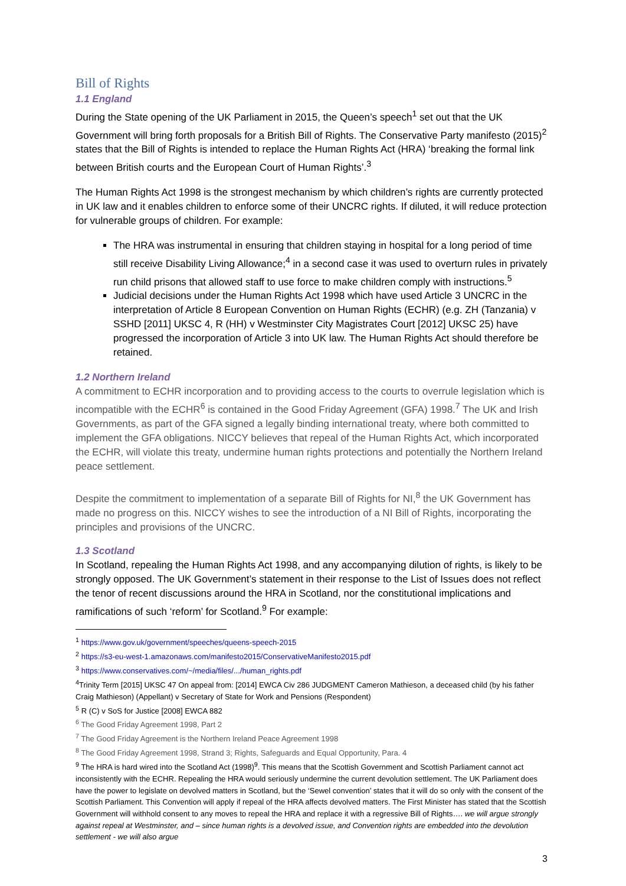Bill of Rights
1.1 England
During the State opening of the UK Parliament in 2015, the Queen’s speech<sup>1</sup> set out that the UK Government will bring forth proposals for a British Bill of Rights. The Conservative Party manifesto (2015)<sup>2</sup> states that the Bill of Rights is intended to replace the Human Rights Act (HRA) ‘breaking the formal link between British courts and the European Court of Human Rights’.<sup>3</sup>
The Human Rights Act 1998 is the strongest mechanism by which children’s rights are currently protected in UK law and it enables children to enforce some of their UNCRC rights. If diluted, it will reduce protection for vulnerable groups of children. For example:
The HRA was instrumental in ensuring that children staying in hospital for a long period of time still receive Disability Living Allowance;<sup>4</sup> in a second case it was used to overturn rules in privately run child prisons that allowed staff to use force to make children comply with instructions.<sup>5</sup>
Judicial decisions under the Human Rights Act 1998 which have used Article 3 UNCRC in the interpretation of Article 8 European Convention on Human Rights (ECHR) (e.g. ZH (Tanzania) v SSHD [2011] UKSC 4, R (HH) v Westminster City Magistrates Court [2012] UKSC 25) have progressed the incorporation of Article 3 into UK law. The Human Rights Act should therefore be retained.
1.2 Northern Ireland
A commitment to ECHR incorporation and to providing access to the courts to overrule legislation which is incompatible with the ECHR<sup>6</sup> is contained in the Good Friday Agreement (GFA) 1998.<sup>7</sup> The UK and Irish Governments, as part of the GFA signed a legally binding international treaty, where both committed to implement the GFA obligations. NICCY believes that repeal of the Human Rights Act, which incorporated the ECHR, will violate this treaty, undermine human rights protections and potentially the Northern Ireland peace settlement.
Despite the commitment to implementation of a separate Bill of Rights for NI,<sup>8</sup> the UK Government has made no progress on this. NICCY wishes to see the introduction of a NI Bill of Rights, incorporating the principles and provisions of the UNCRC.
1.3 Scotland
In Scotland, repealing the Human Rights Act 1998, and any accompanying dilution of rights, is likely to be strongly opposed. The UK Government’s statement in their response to the List of Issues does not reflect the tenor of recent discussions around the HRA in Scotland, nor the constitutional implications and ramifications of such ‘reform’ for Scotland.<sup>9</sup> For example:
<sup>1</sup> https://www.gov.uk/government/speeches/queens-speech-2015
<sup>2</sup> https://s3-eu-west-1.amazonaws.com/manifesto2015/ConservativeManifesto2015.pdf
<sup>3</sup> https://www.conservatives.com/~/media/files/.../human_rights.pdf
<sup>4</sup> Trinity Term [2015] UKSC 47 On appeal from: [2014] EWCA Civ 286 JUDGMENT Cameron Mathieson, a deceased child (by his father Craig Mathieson) (Appellant) v Secretary of State for Work and Pensions (Respondent)
<sup>5</sup> R (C) v SoS for Justice [2008] EWCA 882
<sup>6</sup> The Good Friday Agreement 1998, Part 2
<sup>7</sup> The Good Friday Agreement is the Northern Ireland Peace Agreement 1998
<sup>8</sup> The Good Friday Agreement 1998, Strand 3; Rights, Safeguards and Equal Opportunity, Para. 4
<sup>9</sup> The HRA is hard wired into the Scotland Act (1998)<sup>9</sup>. This means that the Scottish Government and Scottish Parliament cannot act inconsistently with the ECHR. Repealing the HRA would seriously undermine the current devolution settlement. The UK Parliament does have the power to legislate on devolved matters in Scotland, but the ‘Sewel convention’ states that it will do so only with the consent of the Scottish Parliament. This Convention will apply if repeal of the HRA affects devolved matters. The First Minister has stated that the Scottish Government will withhold consent to any moves to repeal the HRA and replace it with a regressive Bill of Rights…. we will argue strongly against repeal at Westminster, and – since human rights is a devolved issue, and Convention rights are embedded into the devolution settlement - we will also argue
3